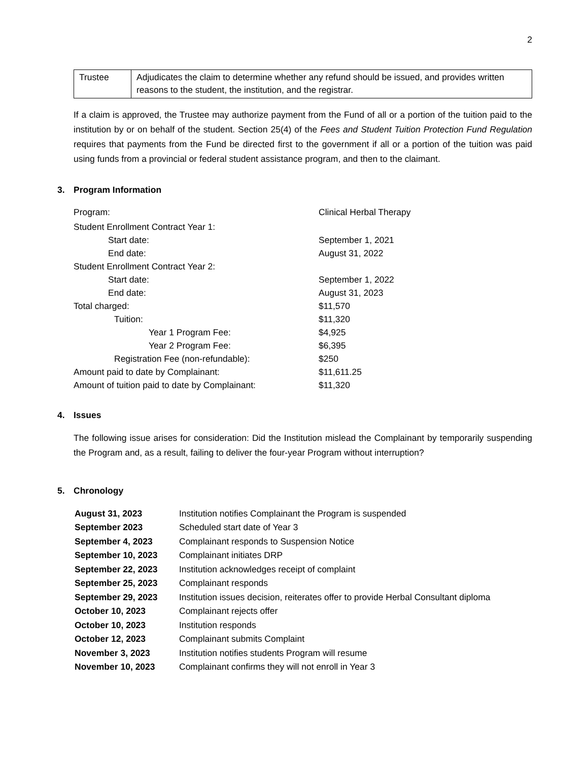2
| Trustee | Adjudicates the claim to determine whether any refund should be issued, and provides written reasons to the student, the institution, and the registrar. |
If a claim is approved, the Trustee may authorize payment from the Fund of all or a portion of the tuition paid to the institution by or on behalf of the student. Section 25(4) of the Fees and Student Tuition Protection Fund Regulation requires that payments from the Fund be directed first to the government if all or a portion of the tuition was paid using funds from a provincial or federal student assistance program, and then to the claimant.
3. Program Information
| Program: | Clinical Herbal Therapy |
| Student Enrollment Contract Year 1: | |
| Start date: | September 1, 2021 |
| End date: | August 31, 2022 |
| Student Enrollment Contract Year 2: | |
| Start date: | September 1, 2022 |
| End date: | August 31, 2023 |
| Total charged: | $11,570 |
| Tuition: | $11,320 |
| Year 1 Program Fee: | $4,925 |
| Year 2 Program Fee: | $6,395 |
| Registration Fee (non-refundable): | $250 |
| Amount paid to date by Complainant: | $11,611.25 |
| Amount of tuition paid to date by Complainant: | $11,320 |
4. Issues
The following issue arises for consideration: Did the Institution mislead the Complainant by temporarily suspending the Program and, as a result, failing to deliver the four-year Program without interruption?
5. Chronology
| August 31, 2023 | Institution notifies Complainant the Program is suspended |
| September 2023 | Scheduled start date of Year 3 |
| September 4, 2023 | Complainant responds to Suspension Notice |
| September 10, 2023 | Complainant initiates DRP |
| September 22, 2023 | Institution acknowledges receipt of complaint |
| September 25, 2023 | Complainant responds |
| September 29, 2023 | Institution issues decision, reiterates offer to provide Herbal Consultant diploma |
| October 10, 2023 | Complainant rejects offer |
| October 10, 2023 | Institution responds |
| October 12, 2023 | Complainant submits Complaint |
| November 3, 2023 | Institution notifies students Program will resume |
| November 10, 2023 | Complainant confirms they will not enroll in Year 3 |